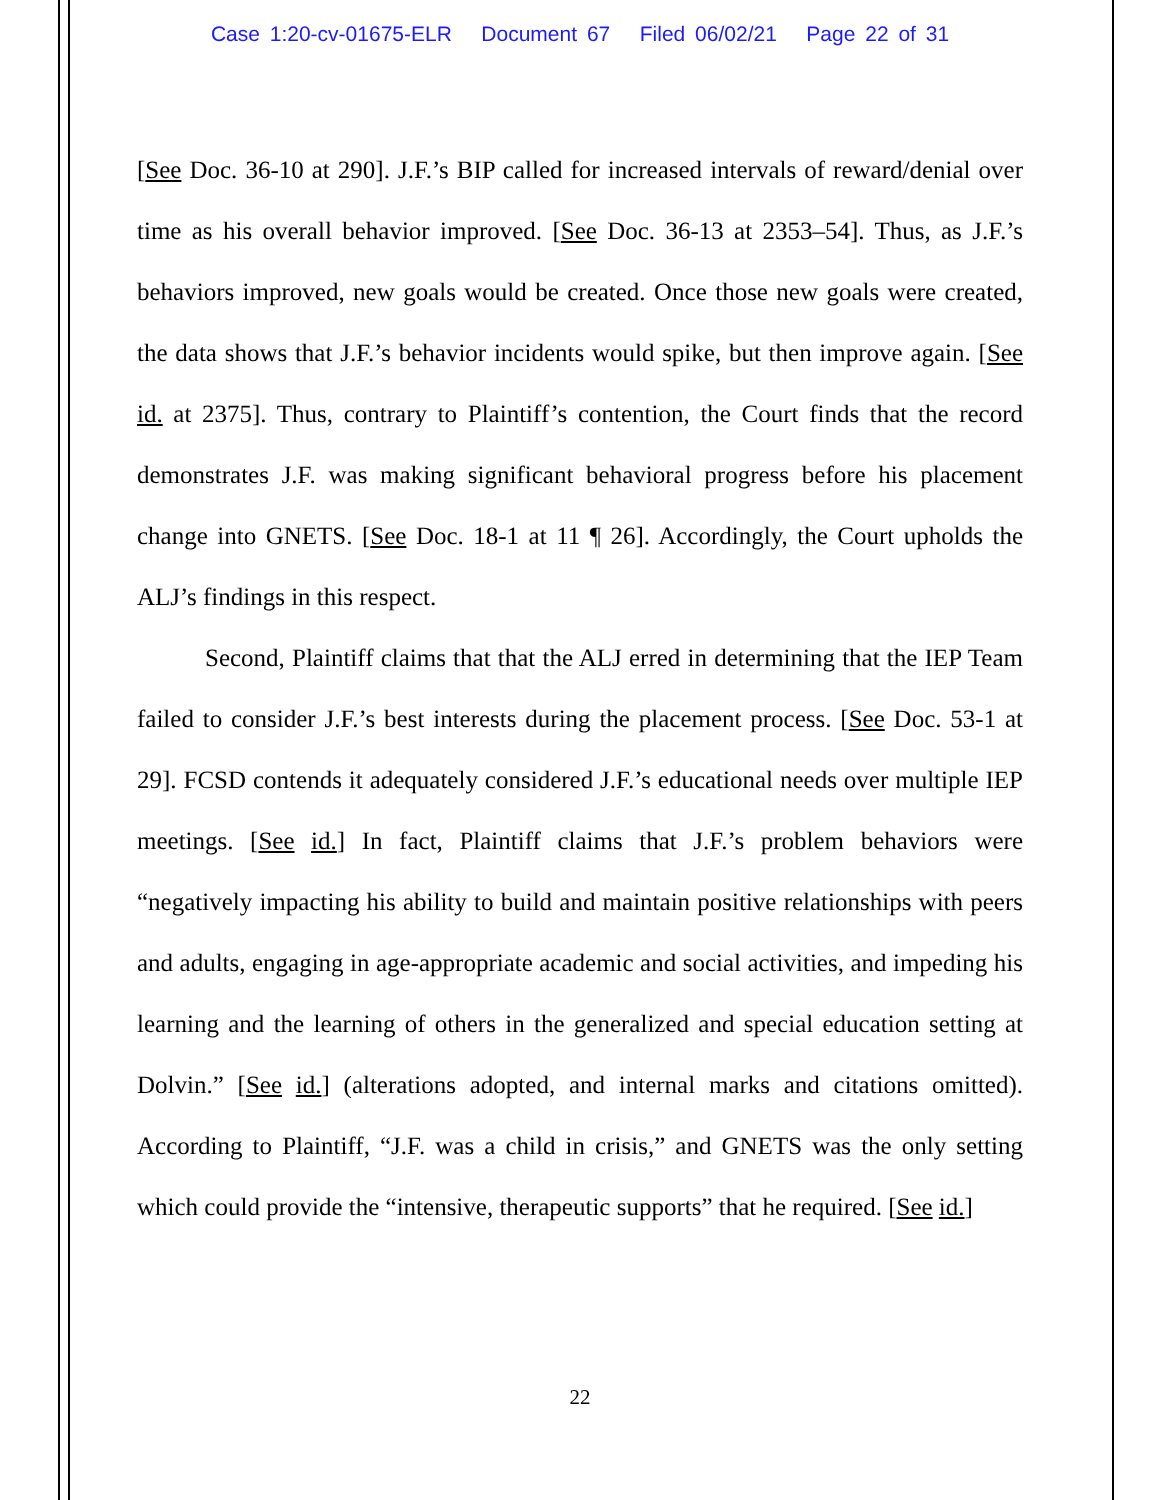Case 1:20-cv-01675-ELR Document 67 Filed 06/02/21 Page 22 of 31
[See Doc. 36-10 at 290]. J.F.’s BIP called for increased intervals of reward/denial over time as his overall behavior improved. [See Doc. 36-13 at 2353–54]. Thus, as J.F.’s behaviors improved, new goals would be created. Once those new goals were created, the data shows that J.F.’s behavior incidents would spike, but then improve again. [See id. at 2375]. Thus, contrary to Plaintiff’s contention, the Court finds that the record demonstrates J.F. was making significant behavioral progress before his placement change into GNETS. [See Doc. 18-1 at 11 ¶ 26]. Accordingly, the Court upholds the ALJ’s findings in this respect.
Second, Plaintiff claims that that the ALJ erred in determining that the IEP Team failed to consider J.F.’s best interests during the placement process. [See Doc. 53-1 at 29]. FCSD contends it adequately considered J.F.’s educational needs over multiple IEP meetings. [See id.] In fact, Plaintiff claims that J.F.’s problem behaviors were “negatively impacting his ability to build and maintain positive relationships with peers and adults, engaging in age-appropriate academic and social activities, and impeding his learning and the learning of others in the generalized and special education setting at Dolvin.” [See id.] (alterations adopted, and internal marks and citations omitted). According to Plaintiff, “J.F. was a child in crisis,” and GNETS was the only setting which could provide the “intensive, therapeutic supports” that he required. [See id.]
22